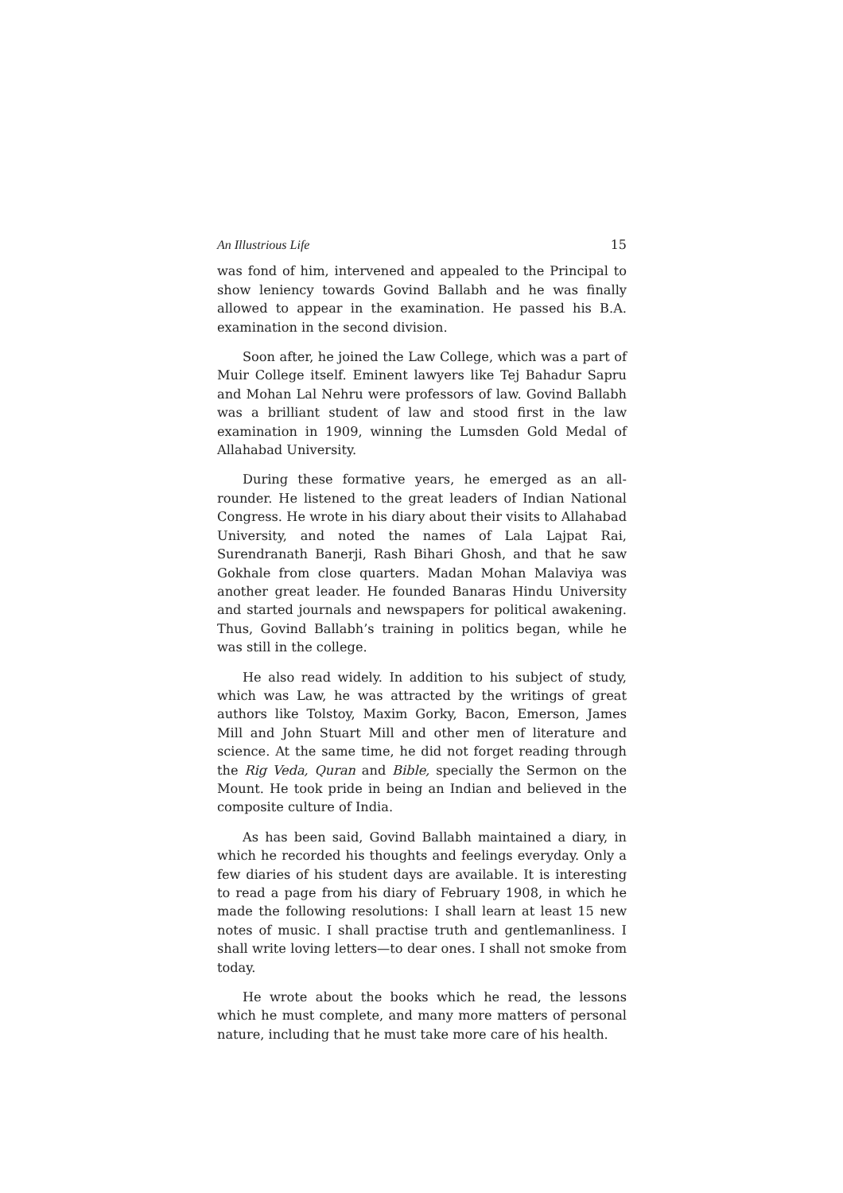An Illustrious Life 15
was fond of him, intervened and appealed to the Principal to show leniency towards Govind Ballabh and he was finally allowed to appear in the examination. He passed his B.A. examination in the second division.
Soon after, he joined the Law College, which was a part of Muir College itself. Eminent lawyers like Tej Bahadur Sapru and Mohan Lal Nehru were professors of law. Govind Ballabh was a brilliant student of law and stood first in the law examination in 1909, winning the Lumsden Gold Medal of Allahabad University.
During these formative years, he emerged as an all-rounder. He listened to the great leaders of Indian National Congress. He wrote in his diary about their visits to Allahabad University, and noted the names of Lala Lajpat Rai, Surendranath Banerji, Rash Bihari Ghosh, and that he saw Gokhale from close quarters. Madan Mohan Malaviya was another great leader. He founded Banaras Hindu University and started journals and newspapers for political awakening. Thus, Govind Ballabh’s training in politics began, while he was still in the college.
He also read widely. In addition to his subject of study, which was Law, he was attracted by the writings of great authors like Tolstoy, Maxim Gorky, Bacon, Emerson, James Mill and John Stuart Mill and other men of literature and science. At the same time, he did not forget reading through the Rig Veda, Quran and Bible, specially the Sermon on the Mount. He took pride in being an Indian and believed in the composite culture of India.
As has been said, Govind Ballabh maintained a diary, in which he recorded his thoughts and feelings everyday. Only a few diaries of his student days are available. It is interesting to read a page from his diary of February 1908, in which he made the following resolutions: I shall learn at least 15 new notes of music. I shall practise truth and gentlemanliness. I shall write loving letters—to dear ones. I shall not smoke from today.
He wrote about the books which he read, the lessons which he must complete, and many more matters of personal nature, including that he must take more care of his health.